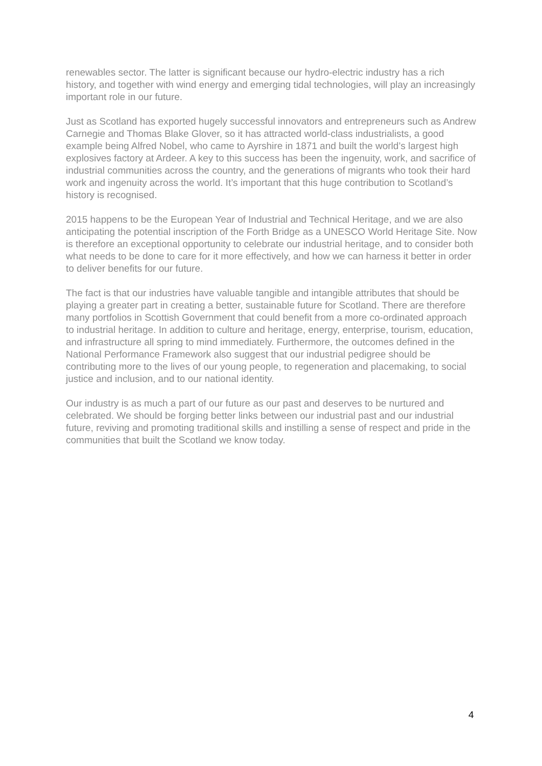renewables sector. The latter is significant because our hydro-electric industry has a rich history, and together with wind energy and emerging tidal technologies, will play an increasingly important role in our future.
Just as Scotland has exported hugely successful innovators and entrepreneurs such as Andrew Carnegie and Thomas Blake Glover, so it has attracted world-class industrialists, a good example being Alfred Nobel, who came to Ayrshire in 1871 and built the world’s largest high explosives factory at Ardeer. A key to this success has been the ingenuity, work, and sacrifice of industrial communities across the country, and the generations of migrants who took their hard work and ingenuity across the world. It’s important that this huge contribution to Scotland’s history is recognised.
2015 happens to be the European Year of Industrial and Technical Heritage, and we are also anticipating the potential inscription of the Forth Bridge as a UNESCO World Heritage Site. Now is therefore an exceptional opportunity to celebrate our industrial heritage, and to consider both what needs to be done to care for it more effectively, and how we can harness it better in order to deliver benefits for our future.
The fact is that our industries have valuable tangible and intangible attributes that should be playing a greater part in creating a better, sustainable future for Scotland. There are therefore many portfolios in Scottish Government that could benefit from a more co-ordinated approach to industrial heritage. In addition to culture and heritage, energy, enterprise, tourism, education, and infrastructure all spring to mind immediately. Furthermore, the outcomes defined in the National Performance Framework also suggest that our industrial pedigree should be contributing more to the lives of our young people, to regeneration and placemaking, to social justice and inclusion, and to our national identity.
Our industry is as much a part of our future as our past and deserves to be nurtured and celebrated. We should be forging better links between our industrial past and our industrial future, reviving and promoting traditional skills and instilling a sense of respect and pride in the communities that built the Scotland we know today.
4